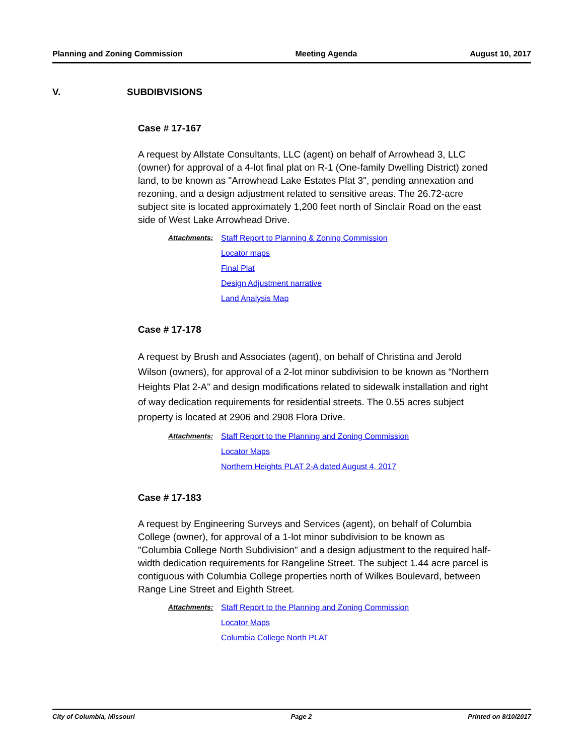Planning and Zoning Commission Meeting Agenda August 10, 2017
V. SUBDIBVISIONS
Case # 17-167
A request by Allstate Consultants, LLC (agent) on behalf of Arrowhead 3, LLC (owner) for approval of a 4-lot final plat on R-1 (One-family Dwelling District) zoned land, to be known as "Arrowhead Lake Estates Plat 3", pending annexation and rezoning, and a design adjustment related to sensitive areas. The 26.72-acre subject site is located approximately 1,200 feet north of Sinclair Road on the east side of West Lake Arrowhead Drive.
Attachments: Staff Report to Planning & Zoning Commission
Locator maps
Final Plat
Design Adjustment narrative
Land Analysis Map
Case # 17-178
A request by Brush and Associates (agent), on behalf of Christina and Jerold Wilson (owners), for approval of a 2-lot minor subdivision to be known as “Northern Heights Plat 2-A” and design modifications related to sidewalk installation and right of way dedication requirements for residential streets. The 0.55 acres subject property is located at 2906 and 2908 Flora Drive.
Attachments: Staff Report to the Planning and Zoning Commission
Locator Maps
Northern Heights PLAT 2-A dated August 4, 2017
Case # 17-183
A request by Engineering Surveys and Services (agent), on behalf of Columbia College (owner), for approval of a 1-lot minor subdivision to be known as "Columbia College North Subdivision" and a design adjustment to the required half-width dedication requirements for Rangeline Street. The subject 1.44 acre parcel is contiguous with Columbia College properties north of Wilkes Boulevard, between Range Line Street and Eighth Street.
Attachments: Staff Report to the Planning and Zoning Commission
Locator Maps
Columbia College North PLAT
City of Columbia, Missouri Page 2 Printed on 8/10/2017